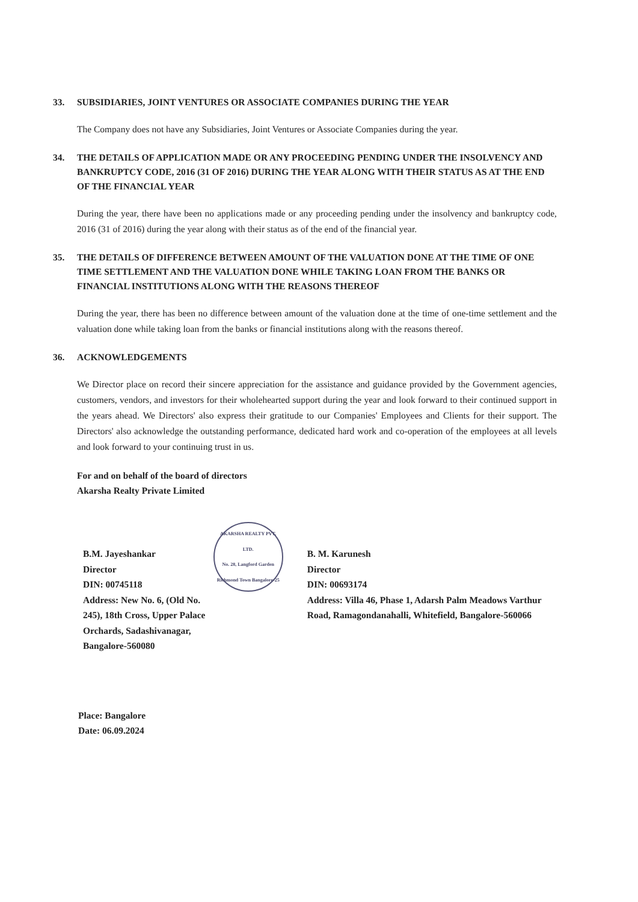33. SUBSIDIARIES, JOINT VENTURES OR ASSOCIATE COMPANIES DURING THE YEAR
The Company does not have any Subsidiaries, Joint Ventures or Associate Companies during the year.
34. THE DETAILS OF APPLICATION MADE OR ANY PROCEEDING PENDING UNDER THE INSOLVENCY AND BANKRUPTCY CODE, 2016 (31 OF 2016) DURING THE YEAR ALONG WITH THEIR STATUS AS AT THE END OF THE FINANCIAL YEAR
During the year, there have been no applications made or any proceeding pending under the insolvency and bankruptcy code, 2016 (31 of 2016) during the year along with their status as of the end of the financial year.
35. THE DETAILS OF DIFFERENCE BETWEEN AMOUNT OF THE VALUATION DONE AT THE TIME OF ONE TIME SETTLEMENT AND THE VALUATION DONE WHILE TAKING LOAN FROM THE BANKS OR FINANCIAL INSTITUTIONS ALONG WITH THE REASONS THEREOF
During the year, there has been no difference between amount of the valuation done at the time of one-time settlement and the valuation done while taking loan from the banks or financial institutions along with the reasons thereof.
36. ACKNOWLEDGEMENTS
We Director place on record their sincere appreciation for the assistance and guidance provided by the Government agencies, customers, vendors, and investors for their wholehearted support during the year and look forward to their continued support in the years ahead. We Directors' also express their gratitude to our Companies' Employees and Clients for their support. The Directors' also acknowledge the outstanding performance, dedicated hard work and co-operation of the employees at all levels and look forward to your continuing trust in us.
For and on behalf of the board of directors
Akarsha Realty Private Limited
B.M. Jayeshankar
Director
DIN: 00745118
Address: New No. 6, (Old No. 245), 18th Cross, Upper Palace Orchards, Sadashivanagar, Bangalore-560080
AKARSHA REALTY PVT. LTD.
No. 28, Langford Garden Richmond Town Bangalore-25
B. M. Karunesh
Director
DIN: 00693174
Address: Villa 46, Phase 1, Adarsh Palm Meadows Varthur Road, Ramagondanahalli, Whitefield, Bangalore-560066
Place: Bangalore
Date: 06.09.2024